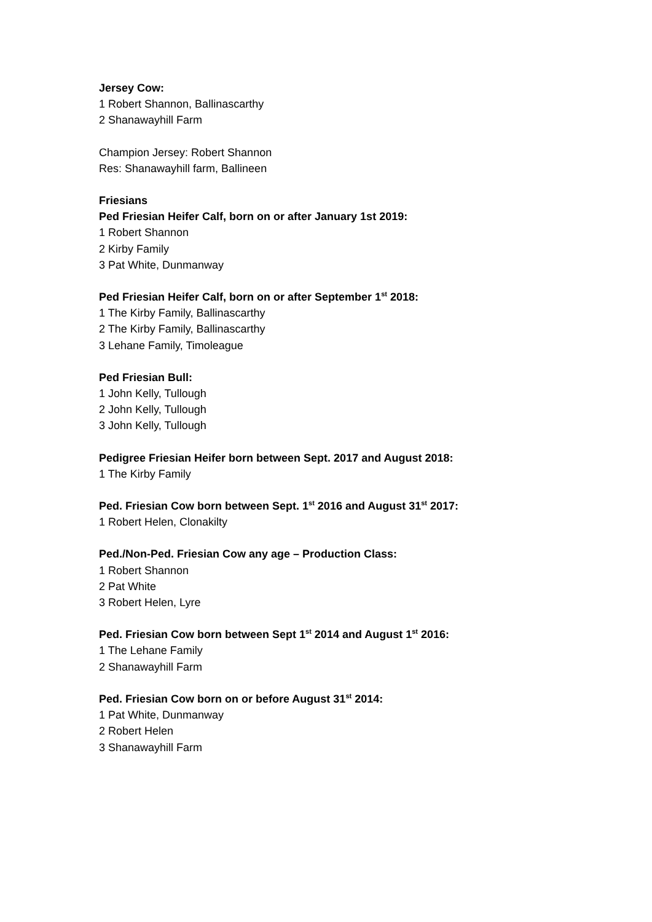Jersey Cow:
1 Robert Shannon, Ballinascarthy
2 Shanawayhill Farm
Champion Jersey: Robert Shannon
Res: Shanawayhill farm, Ballineen
Friesians
Ped Friesian Heifer Calf, born on or after January 1st 2019:
1 Robert Shannon
2 Kirby Family
3 Pat White, Dunmanway
Ped Friesian Heifer Calf, born on or after September 1<sup>st</sup> 2018:
1 The Kirby Family, Ballinascarthy
2 The Kirby Family, Ballinascarthy
3 Lehane Family, Timoleague
Ped Friesian Bull:
1 John Kelly, Tullough
2 John Kelly, Tullough
3 John Kelly, Tullough
Pedigree Friesian Heifer born between Sept. 2017 and August 2018:
1 The Kirby Family
Ped. Friesian Cow born between Sept. 1<sup>st</sup> 2016 and August 31<sup>st</sup> 2017:
1 Robert Helen, Clonakilty
Ped./Non-Ped. Friesian Cow any age – Production Class:
1 Robert Shannon
2 Pat White
3 Robert Helen, Lyre
Ped. Friesian Cow born between Sept 1<sup>st</sup> 2014 and August 1<sup>st</sup> 2016:
1 The Lehane Family
2 Shanawayhill Farm
Ped. Friesian Cow born on or before August 31<sup>st</sup> 2014:
1 Pat White, Dunmanway
2 Robert Helen
3 Shanawayhill Farm